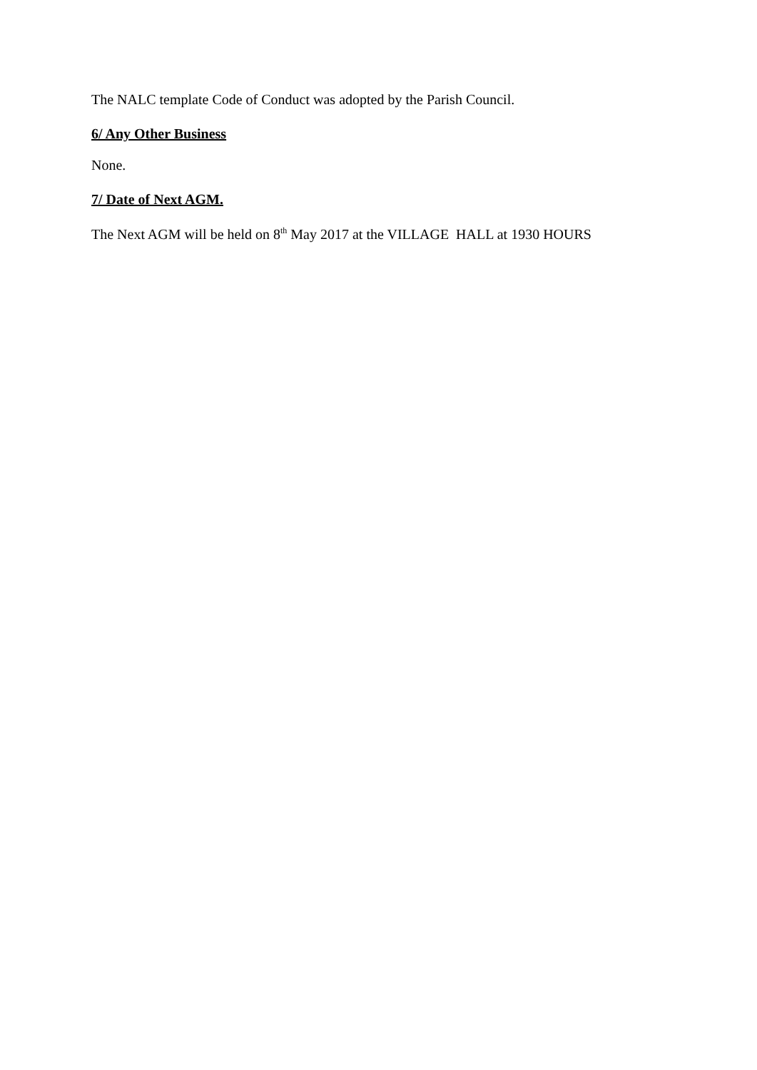The NALC template Code of Conduct was adopted by the Parish Council.
6/ Any Other Business
None.
7/ Date of Next AGM.
The Next AGM will be held on 8<sup>th</sup> May 2017 at the VILLAGE HALL at 1930 HOURS